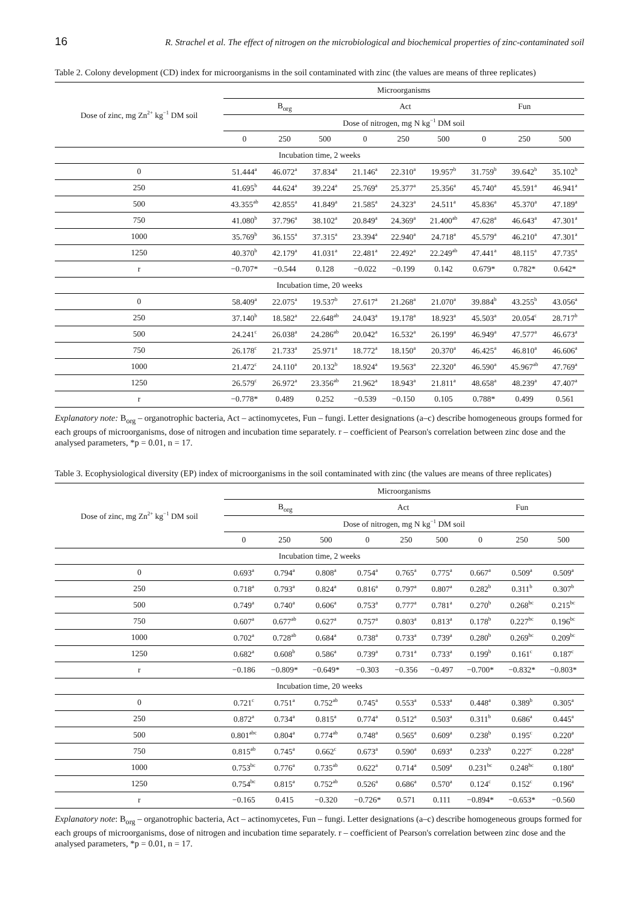16 R. Strachel et al. The effect of nitrogen on the microbiological and biochemical properties of zinc-contaminated soil
Table 2. Colony development (CD) index for microorganisms in the soil contaminated with zinc (the values are means of three replicates)
| Dose of zinc, mg Zn<sup>2+</sup> kg<sup>−1</sup> DM soil | Microorganisms | | | | | | | | |
| --- | --- | --- | --- | --- | --- | --- | --- | --- | --- |
| | B<sub>org</sub> | | | Act | | | Fun | | |
| | Dose of nitrogen, mg N kg<sup>−1</sup> DM soil | | | | | | | | |
| | 0 | 250 | 500 | 0 | 250 | 500 | 0 | 250 | 500 |
| Incubation time, 2 weeks | | | | | | | | | |
| 0 | 51.444<sup>a</sup> | 46.072<sup>a</sup> | 37.834<sup>a</sup> | 21.146<sup>a</sup> | 22.310<sup>a</sup> | 19.957<sup>b</sup> | 31.759<sup>b</sup> | 39.642<sup>b</sup> | 35.102<sup>b</sup> |
| 250 | 41.695<sup>b</sup> | 44.624<sup>a</sup> | 39.224<sup>a</sup> | 25.769<sup>a</sup> | 25.377<sup>a</sup> | 25.356<sup>a</sup> | 45.740<sup>a</sup> | 45.591<sup>a</sup> | 46.941<sup>a</sup> |
| 500 | 43.355<sup>ab</sup> | 42.855<sup>a</sup> | 41.849<sup>a</sup> | 21.585<sup>a</sup> | 24.323<sup>a</sup> | 24.511<sup>a</sup> | 45.836<sup>a</sup> | 45.370<sup>a</sup> | 47.189<sup>a</sup> |
| 750 | 41.080<sup>b</sup> | 37.796<sup>a</sup> | 38.102<sup>a</sup> | 20.849<sup>a</sup> | 24.369<sup>a</sup> | 21.400<sup>ab</sup> | 47.628<sup>a</sup> | 46.643<sup>a</sup> | 47.301<sup>a</sup> |
| 1000 | 35.769<sup>b</sup> | 36.155<sup>a</sup> | 37.315<sup>a</sup> | 23.394<sup>a</sup> | 22.940<sup>a</sup> | 24.718<sup>a</sup> | 45.579<sup>a</sup> | 46.210<sup>a</sup> | 47.301<sup>a</sup> |
| 1250 | 40.370<sup>b</sup> | 42.179<sup>a</sup> | 41.031<sup>a</sup> | 22.481<sup>a</sup> | 22.492<sup>a</sup> | 22.249<sup>ab</sup> | 47.441<sup>a</sup> | 48.115<sup>a</sup> | 47.735<sup>a</sup> |
| r | −0.707* | −0.544 | 0.128 | −0.022 | −0.199 | 0.142 | 0.679* | 0.782* | 0.642* |
| Incubation time, 20 weeks | | | | | | | | | |
| 0 | 58.409<sup>a</sup> | 22.075<sup>a</sup> | 19.537<sup>b</sup> | 27.617<sup>a</sup> | 21.268<sup>a</sup> | 21.070<sup>a</sup> | 39.884<sup>b</sup> | 43.255<sup>b</sup> | 43.056<sup>a</sup> |
| 250 | 37.140<sup>b</sup> | 18.582<sup>a</sup> | 22.648<sup>ab</sup> | 24.043<sup>a</sup> | 19.178<sup>a</sup> | 18.923<sup>a</sup> | 45.503<sup>a</sup> | 20.054<sup>c</sup> | 28.717<sup>b</sup> |
| 500 | 24.241<sup>c</sup> | 26.038<sup>a</sup> | 24.286<sup>ab</sup> | 20.042<sup>a</sup> | 16.532<sup>a</sup> | 26.199<sup>a</sup> | 46.949<sup>a</sup> | 47.577<sup>a</sup> | 46.673<sup>a</sup> |
| 750 | 26.178<sup>c</sup> | 21.733<sup>a</sup> | 25.971<sup>a</sup> | 18.772<sup>a</sup> | 18.150<sup>a</sup> | 20.370<sup>a</sup> | 46.425<sup>a</sup> | 46.810<sup>a</sup> | 46.606<sup>a</sup> |
| 1000 | 21.472<sup>c</sup> | 24.110<sup>a</sup> | 20.132<sup>b</sup> | 18.924<sup>a</sup> | 19.563<sup>a</sup> | 22.320<sup>a</sup> | 46.590<sup>a</sup> | 45.967<sup>ab</sup> | 47.769<sup>a</sup> |
| 1250 | 26.579<sup>c</sup> | 26.972<sup>a</sup> | 23.356<sup>ab</sup> | 21.962<sup>a</sup> | 18.943<sup>a</sup> | 21.811<sup>a</sup> | 48.658<sup>a</sup> | 48.239<sup>a</sup> | 47.407<sup>a</sup> |
| r | −0.778* | 0.489 | 0.252 | −0.539 | −0.150 | 0.105 | 0.788* | 0.499 | 0.561 |
Explanatory note: B<sub>org</sub> – organotrophic bacteria, Act – actinomycetes, Fun – fungi. Letter designations (a–c) describe homogeneous groups formed for each groups of microorganisms, dose of nitrogen and incubation time separately. r – coefficient of Pearson's correlation between zinc dose and the analysed parameters, *p = 0.01, n = 17.
Table 3. Ecophysiological diversity (EP) index of microorganisms in the soil contaminated with zinc (the values are means of three replicates)
| Dose of zinc, mg Zn<sup>2+</sup> kg<sup>−1</sup> DM soil | Microorganisms | | | | | | | | |
| --- | --- | --- | --- | --- | --- | --- | --- | --- | --- |
| | B<sub>org</sub> | | | Act | | | Fun | | |
| | Dose of nitrogen, mg N kg<sup>−1</sup> DM soil | | | | | | | | |
| | 0 | 250 | 500 | 0 | 250 | 500 | 0 | 250 | 500 |
| Incubation time, 2 weeks | | | | | | | | | |
| 0 | 0.693<sup>a</sup> | 0.794<sup>a</sup> | 0.808<sup>a</sup> | 0.754<sup>a</sup> | 0.765<sup>a</sup> | 0.775<sup>a</sup> | 0.667<sup>a</sup> | 0.509<sup>a</sup> | 0.509<sup>a</sup> |
| 250 | 0.718<sup>a</sup> | 0.793<sup>a</sup> | 0.824<sup>a</sup> | 0.816<sup>a</sup> | 0.797<sup>a</sup> | 0.807<sup>a</sup> | 0.282<sup>b</sup> | 0.311<sup>b</sup> | 0.307<sup>b</sup> |
| 500 | 0.749<sup>a</sup> | 0.740<sup>a</sup> | 0.606<sup>a</sup> | 0.753<sup>a</sup> | 0.777<sup>a</sup> | 0.781<sup>a</sup> | 0.270<sup>b</sup> | 0.268<sup>bc</sup> | 0.215<sup>bc</sup> |
| 750 | 0.607<sup>a</sup> | 0.677<sup>ab</sup> | 0.627<sup>a</sup> | 0.757<sup>a</sup> | 0.803<sup>a</sup> | 0.813<sup>a</sup> | 0.178<sup>b</sup> | 0.227<sup>bc</sup> | 0.196<sup>bc</sup> |
| 1000 | 0.702<sup>a</sup> | 0.728<sup>ab</sup> | 0.684<sup>a</sup> | 0.738<sup>a</sup> | 0.733<sup>a</sup> | 0.739<sup>a</sup> | 0.280<sup>b</sup> | 0.269<sup>bc</sup> | 0.209<sup>bc</sup> |
| 1250 | 0.682<sup>a</sup> | 0.608<sup>b</sup> | 0.586<sup>a</sup> | 0.739<sup>a</sup> | 0.731<sup>a</sup> | 0.733<sup>a</sup> | 0.199<sup>b</sup> | 0.161<sup>c</sup> | 0.187<sup>c</sup> |
| r | −0.186 | −0.809* | −0.649* | −0.303 | −0.356 | −0.497 | −0.700* | −0.832* | −0.803* |
| Incubation time, 20 weeks | | | | | | | | | |
| 0 | 0.721<sup>c</sup> | 0.751<sup>a</sup> | 0.752<sup>ab</sup> | 0.745<sup>a</sup> | 0.553<sup>a</sup> | 0.533<sup>a</sup> | 0.448<sup>a</sup> | 0.389<sup>b</sup> | 0.305<sup>a</sup> |
| 250 | 0.872<sup>a</sup> | 0.734<sup>a</sup> | 0.815<sup>a</sup> | 0.774<sup>a</sup> | 0.512<sup>a</sup> | 0.503<sup>a</sup> | 0.311<sup>b</sup> | 0.686<sup>a</sup> | 0.445<sup>a</sup> |
| 500 | 0.801<sup>abc</sup> | 0.804<sup>a</sup> | 0.774<sup>ab</sup> | 0.748<sup>a</sup> | 0.565<sup>a</sup> | 0.609<sup>a</sup> | 0.238<sup>b</sup> | 0.195<sup>c</sup> | 0.220<sup>a</sup> |
| 750 | 0.815<sup>ab</sup> | 0.745<sup>a</sup> | 0.662<sup>c</sup> | 0.673<sup>a</sup> | 0.590<sup>a</sup> | 0.693<sup>a</sup> | 0.233<sup>b</sup> | 0.227<sup>c</sup> | 0.228<sup>a</sup> |
| 1000 | 0.753<sup>bc</sup> | 0.776<sup>a</sup> | 0.735<sup>ab</sup> | 0.622<sup>a</sup> | 0.714<sup>a</sup> | 0.509<sup>a</sup> | 0.231<sup>bc</sup> | 0.248<sup>bc</sup> | 0.180<sup>a</sup> |
| 1250 | 0.754<sup>bc</sup> | 0.815<sup>a</sup> | 0.752<sup>ab</sup> | 0.526<sup>a</sup> | 0.686<sup>a</sup> | 0.570<sup>a</sup> | 0.124<sup>c</sup> | 0.152<sup>c</sup> | 0.196<sup>a</sup> |
| r | −0.165 | 0.415 | −0.320 | −0.726* | 0.571 | 0.111 | −0.894* | −0.653* | −0.560 |
Explanatory note: B<sub>org</sub> – organotrophic bacteria, Act – actinomycetes, Fun – fungi. Letter designations (a–c) describe homogeneous groups formed for each groups of microorganisms, dose of nitrogen and incubation time separately. r – coefficient of Pearson's correlation between zinc dose and the analysed parameters, *p = 0.01, n = 17.